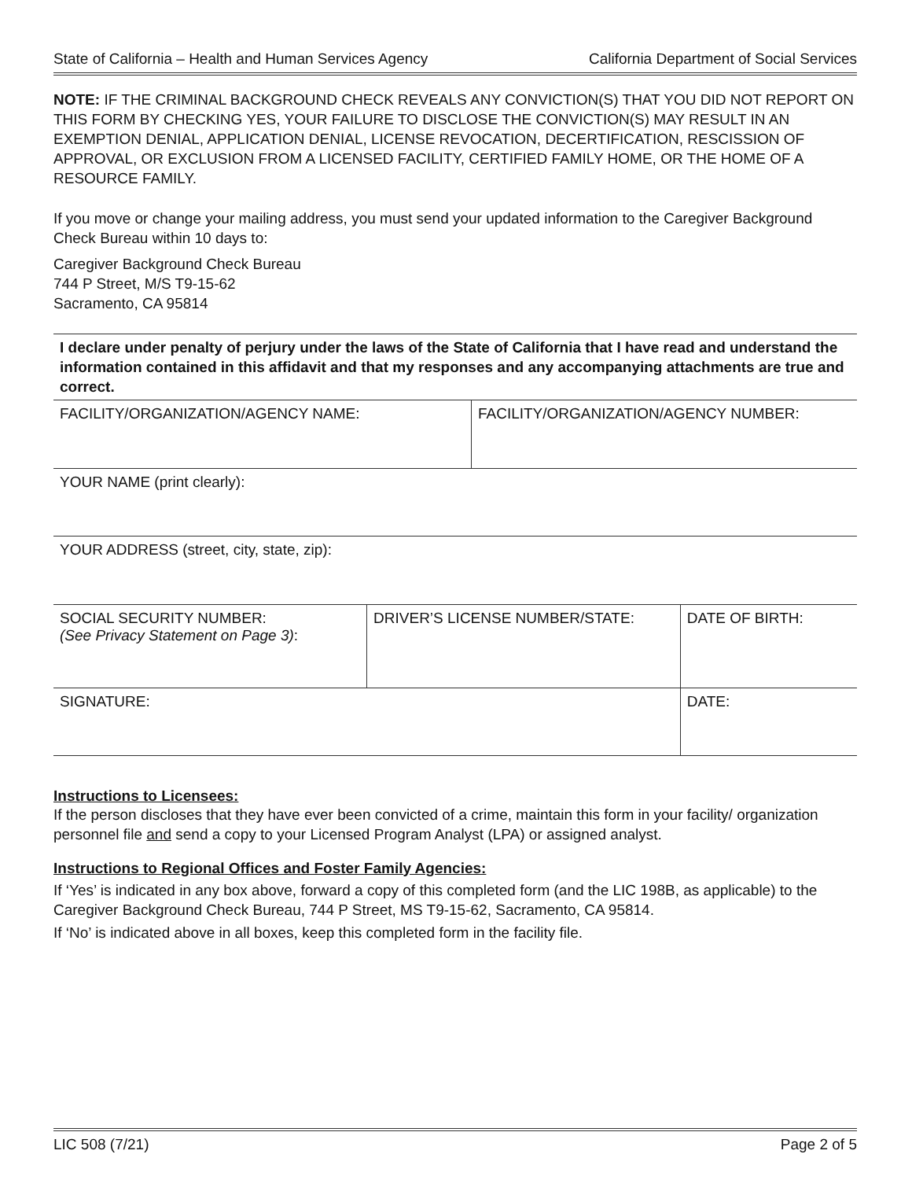State of California – Health and Human Services Agency California Department of Social Services
NOTE: IF THE CRIMINAL BACKGROUND CHECK REVEALS ANY CONVICTION(S) THAT YOU DID NOT REPORT ON THIS FORM BY CHECKING YES, YOUR FAILURE TO DISCLOSE THE CONVICTION(S) MAY RESULT IN AN EXEMPTION DENIAL, APPLICATION DENIAL, LICENSE REVOCATION, DECERTIFICATION, RESCISSION OF APPROVAL, OR EXCLUSION FROM A LICENSED FACILITY, CERTIFIED FAMILY HOME, OR THE HOME OF A RESOURCE FAMILY.
If you move or change your mailing address, you must send your updated information to the Caregiver Background Check Bureau within 10 days to:
Caregiver Background Check Bureau
744 P Street, M/S T9-15-62
Sacramento, CA 95814
I declare under penalty of perjury under the laws of the State of California that I have read and understand the information contained in this affidavit and that my responses and any accompanying attachments are true and correct.
| FACILITY/ORGANIZATION/AGENCY NAME: | FACILITY/ORGANIZATION/AGENCY NUMBER: |
| YOUR NAME (print clearly): |
| YOUR ADDRESS (street, city, state, zip): |
| SOCIAL SECURITY NUMBER: (See Privacy Statement on Page 3) : | DRIVER’S LICENSE NUMBER/STATE: | DATE OF BIRTH: |
| SIGNATURE: | | DATE: |
Instructions to Licensees:
If the person discloses that they have ever been convicted of a crime, maintain this form in your facility/ organization personnel file and send a copy to your Licensed Program Analyst (LPA) or assigned analyst.
Instructions to Regional Offices and Foster Family Agencies:
If ‘Yes’ is indicated in any box above, forward a copy of this completed form (and the LIC 198B, as applicable) to the Caregiver Background Check Bureau, 744 P Street, MS T9-15-62, Sacramento, CA 95814.
If ‘No’ is indicated above in all boxes, keep this completed form in the facility file.
LIC 508 (7/21) Page 2 of 5